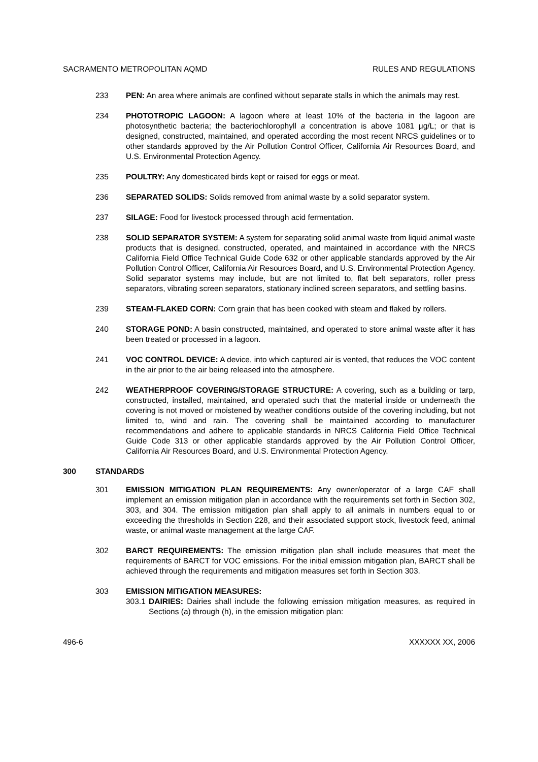SACRAMENTO METROPOLITAN AQMD RULES AND REGULATIONS
233 PEN: An area where animals are confined without separate stalls in which the animals may rest.
234 PHOTOTROPIC LAGOON: A lagoon where at least 10% of the bacteria in the lagoon are photosynthetic bacteria; the bacteriochlorophyll a concentration is above 1081 μg/L; or that is designed, constructed, maintained, and operated according the most recent NRCS guidelines or to other standards approved by the Air Pollution Control Officer, California Air Resources Board, and U.S. Environmental Protection Agency.
235 POULTRY: Any domesticated birds kept or raised for eggs or meat.
236 SEPARATED SOLIDS: Solids removed from animal waste by a solid separator system.
237 SILAGE: Food for livestock processed through acid fermentation.
238 SOLID SEPARATOR SYSTEM: A system for separating solid animal waste from liquid animal waste products that is designed, constructed, operated, and maintained in accordance with the NRCS California Field Office Technical Guide Code 632 or other applicable standards approved by the Air Pollution Control Officer, California Air Resources Board, and U.S. Environmental Protection Agency. Solid separator systems may include, but are not limited to, flat belt separators, roller press separators, vibrating screen separators, stationary inclined screen separators, and settling basins.
239 STEAM-FLAKED CORN: Corn grain that has been cooked with steam and flaked by rollers.
240 STORAGE POND: A basin constructed, maintained, and operated to store animal waste after it has been treated or processed in a lagoon.
241 VOC CONTROL DEVICE: A device, into which captured air is vented, that reduces the VOC content in the air prior to the air being released into the atmosphere.
242 WEATHERPROOF COVERING/STORAGE STRUCTURE: A covering, such as a building or tarp, constructed, installed, maintained, and operated such that the material inside or underneath the covering is not moved or moistened by weather conditions outside of the covering including, but not limited to, wind and rain. The covering shall be maintained according to manufacturer recommendations and adhere to applicable standards in NRCS California Field Office Technical Guide Code 313 or other applicable standards approved by the Air Pollution Control Officer, California Air Resources Board, and U.S. Environmental Protection Agency.
300 STANDARDS
301 EMISSION MITIGATION PLAN REQUIREMENTS: Any owner/operator of a large CAF shall implement an emission mitigation plan in accordance with the requirements set forth in Section 302, 303, and 304. The emission mitigation plan shall apply to all animals in numbers equal to or exceeding the thresholds in Section 228, and their associated support stock, livestock feed, animal waste, or animal waste management at the large CAF.
302 BARCT REQUIREMENTS: The emission mitigation plan shall include measures that meet the requirements of BARCT for VOC emissions. For the initial emission mitigation plan, BARCT shall be achieved through the requirements and mitigation measures set forth in Section 303.
303 EMISSION MITIGATION MEASURES:
303.1 DAIRIES: Dairies shall include the following emission mitigation measures, as required in Sections (a) through (h), in the emission mitigation plan:
496-6 XXXXXX XX, 2006